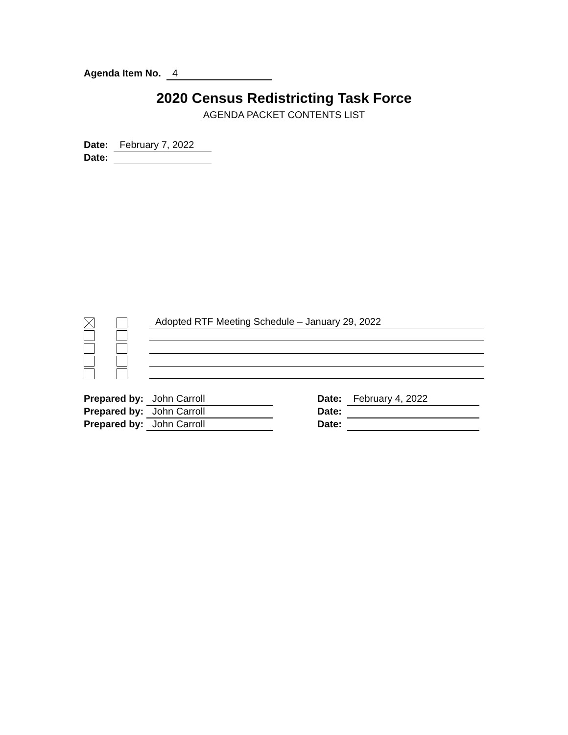Agenda Item No. 4
2020 Census Redistricting Task Force
AGENDA PACKET CONTENTS LIST
Date: February 7, 2022
Date:
Adopted RTF Meeting Schedule – January 29, 2022
Prepared by: John Carroll
Prepared by: John Carroll
Prepared by: John Carroll
Date: February 4, 2022
Date:
Date: